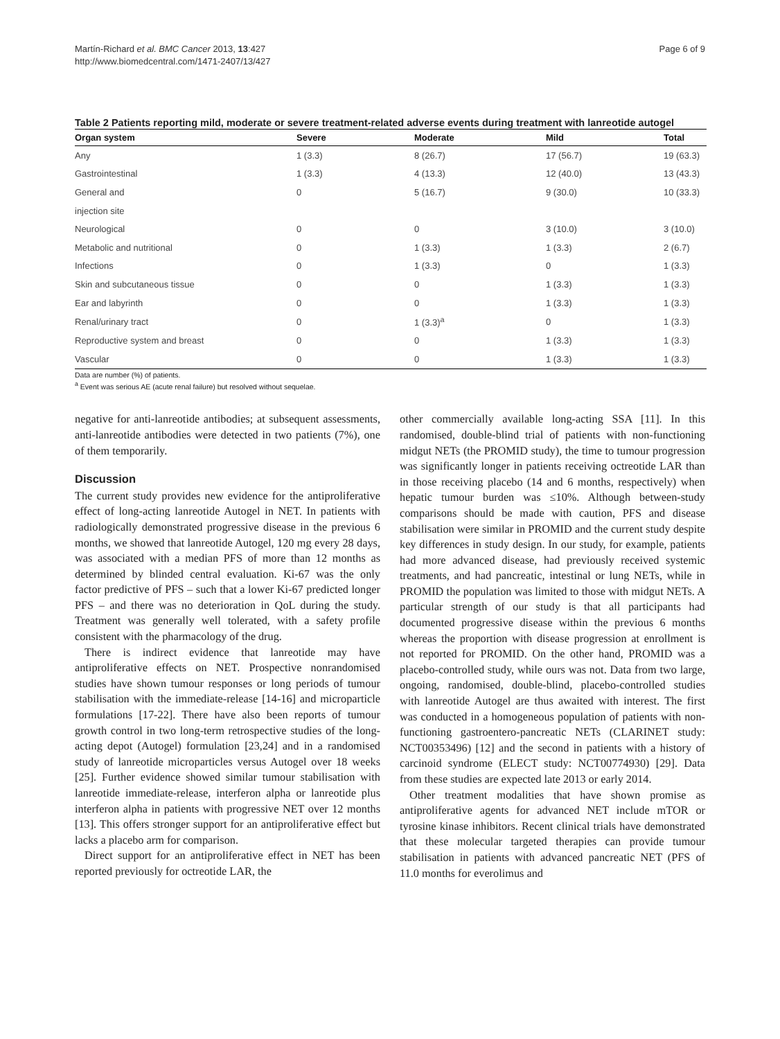Martín-Richard et al. BMC Cancer 2013, 13:427
http://www.biomedcentral.com/1471-2407/13/427
Page 6 of 9
Table 2 Patients reporting mild, moderate or severe treatment-related adverse events during treatment with lanreotide autogel
| Organ system | Severe | Moderate | Mild | Total |
| --- | --- | --- | --- | --- |
| Any | 1 (3.3) | 8 (26.7) | 17 (56.7) | 19 (63.3) |
| Gastrointestinal | 1 (3.3) | 4 (13.3) | 12 (40.0) | 13 (43.3) |
| General and | 0 | 5 (16.7) | 9 (30.0) | 10 (33.3) |
| injection site | | | | |
| Neurological | 0 | 0 | 3 (10.0) | 3 (10.0) |
| Metabolic and nutritional | 0 | 1 (3.3) | 1 (3.3) | 2 (6.7) |
| Infections | 0 | 1 (3.3) | 0 | 1 (3.3) |
| Skin and subcutaneous tissue | 0 | 0 | 1 (3.3) | 1 (3.3) |
| Ear and labyrinth | 0 | 0 | 1 (3.3) | 1 (3.3) |
| Renal/urinary tract | 0 | 1 (3.3)<sup>a</sup> | 0 | 1 (3.3) |
| Reproductive system and breast | 0 | 0 | 1 (3.3) | 1 (3.3) |
| Vascular | 0 | 0 | 1 (3.3) | 1 (3.3) |
Data are number (%) of patients.
<sup>a</sup> Event was serious AE (acute renal failure) but resolved without sequelae.
negative for anti-lanreotide antibodies; at subsequent assessments, anti-lanreotide antibodies were detected in two patients (7%), one of them temporarily.
Discussion
The current study provides new evidence for the antiproliferative effect of long-acting lanreotide Autogel in NET. In patients with radiologically demonstrated progressive disease in the previous 6 months, we showed that lanreotide Autogel, 120 mg every 28 days, was associated with a median PFS of more than 12 months as determined by blinded central evaluation. Ki-67 was the only factor predictive of PFS – such that a lower Ki-67 predicted longer PFS – and there was no deterioration in QoL during the study. Treatment was generally well tolerated, with a safety profile consistent with the pharmacology of the drug.
There is indirect evidence that lanreotide may have antiproliferative effects on NET. Prospective nonrandomised studies have shown tumour responses or long periods of tumour stabilisation with the immediate-release [14-16] and microparticle formulations [17-22]. There have also been reports of tumour growth control in two long-term retrospective studies of the long-acting depot (Autogel) formulation [23,24] and in a randomised study of lanreotide microparticles versus Autogel over 18 weeks [25]. Further evidence showed similar tumour stabilisation with lanreotide immediate-release, interferon alpha or lanreotide plus interferon alpha in patients with progressive NET over 12 months [13]. This offers stronger support for an antiproliferative effect but lacks a placebo arm for comparison.
Direct support for an antiproliferative effect in NET has been reported previously for octreotide LAR, the
other commercially available long-acting SSA [11]. In this randomised, double-blind trial of patients with non-functioning midgut NETs (the PROMID study), the time to tumour progression was significantly longer in patients receiving octreotide LAR than in those receiving placebo (14 and 6 months, respectively) when hepatic tumour burden was ≤10%. Although between-study comparisons should be made with caution, PFS and disease stabilisation were similar in PROMID and the current study despite key differences in study design. In our study, for example, patients had more advanced disease, had previously received systemic treatments, and had pancreatic, intestinal or lung NETs, while in PROMID the population was limited to those with midgut NETs. A particular strength of our study is that all participants had documented progressive disease within the previous 6 months whereas the proportion with disease progression at enrollment is not reported for PROMID. On the other hand, PROMID was a placebo-controlled study, while ours was not. Data from two large, ongoing, randomised, double-blind, placebo-controlled studies with lanreotide Autogel are thus awaited with interest. The first was conducted in a homogeneous population of patients with non-functioning gastroentero-pancreatic NETs (CLARINET study: NCT00353496) [12] and the second in patients with a history of carcinoid syndrome (ELECT study: NCT00774930) [29]. Data from these studies are expected late 2013 or early 2014.
Other treatment modalities that have shown promise as antiproliferative agents for advanced NET include mTOR or tyrosine kinase inhibitors. Recent clinical trials have demonstrated that these molecular targeted therapies can provide tumour stabilisation in patients with advanced pancreatic NET (PFS of 11.0 months for everolimus and